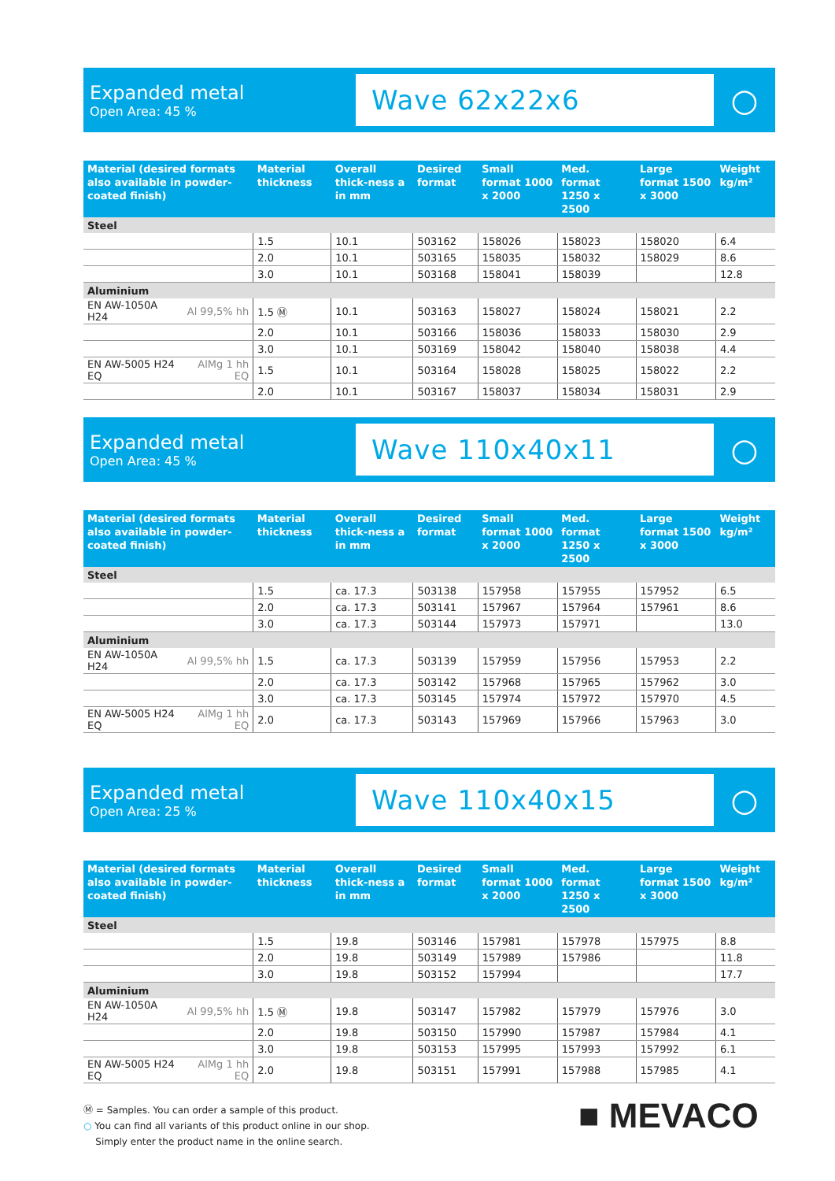Expanded metal
Open Area: 45 %
Wave 62x22x6
○
| Material (desired formats also available in powder-coated finish) | | Material thickness | Overall thick-ness a in mm | Desired format | Small format 1000 x 2000 | Med. format 1250 x 2500 | Large format 1500 x 3000 | Weight kg/m² |
| --- | --- | --- | --- | --- | --- | --- | --- | --- |
| Steel | | | | | | | | |
| | | 1.5 | 10.1 | 503162 | 158026 | 158023 | 158020 | 6.4 |
| | | 2.0 | 10.1 | 503165 | 158035 | 158032 | 158029 | 8.6 |
| | | 3.0 | 10.1 | 503168 | 158041 | 158039 | | 12.8 |
| Aluminium | | | | | | | | |
| EN AW-1050A H24 | Al 99,5% hh | 1.5 Ⓜ | 10.1 | 503163 | 158027 | 158024 | 158021 | 2.2 |
| | | 2.0 | 10.1 | 503166 | 158036 | 158033 | 158030 | 2.9 |
| | | 3.0 | 10.1 | 503169 | 158042 | 158040 | 158038 | 4.4 |
| EN AW-5005 H24 EQ | AlMg 1 hh EQ | 1.5 | 10.1 | 503164 | 158028 | 158025 | 158022 | 2.2 |
| | | 2.0 | 10.1 | 503167 | 158037 | 158034 | 158031 | 2.9 |
Expanded metal
Open Area: 45 %
Wave 110x40x11
○
| Material (desired formats also available in powder-coated finish) | | Material thickness | Overall thick-ness a in mm | Desired format | Small format 1000 x 2000 | Med. format 1250 x 2500 | Large format 1500 x 3000 | Weight kg/m² |
| --- | --- | --- | --- | --- | --- | --- | --- | --- |
| Steel | | | | | | | | |
| | | 1.5 | ca. 17.3 | 503138 | 157958 | 157955 | 157952 | 6.5 |
| | | 2.0 | ca. 17.3 | 503141 | 157967 | 157964 | 157961 | 8.6 |
| | | 3.0 | ca. 17.3 | 503144 | 157973 | 157971 | | 13.0 |
| Aluminium | | | | | | | | |
| EN AW-1050A H24 | Al 99,5% hh | 1.5 | ca. 17.3 | 503139 | 157959 | 157956 | 157953 | 2.2 |
| | | 2.0 | ca. 17.3 | 503142 | 157968 | 157965 | 157962 | 3.0 |
| | | 3.0 | ca. 17.3 | 503145 | 157974 | 157972 | 157970 | 4.5 |
| EN AW-5005 H24 EQ | AlMg 1 hh EQ | 2.0 | ca. 17.3 | 503143 | 157969 | 157966 | 157963 | 3.0 |
Expanded metal
Open Area: 25 %
Wave 110x40x15
○
| Material (desired formats also available in powder-coated finish) | | Material thickness | Overall thick-ness a in mm | Desired format | Small format 1000 x 2000 | Med. format 1250 x 2500 | Large format 1500 x 3000 | Weight kg/m² |
| --- | --- | --- | --- | --- | --- | --- | --- | --- |
| Steel | | | | | | | | |
| | | 1.5 | 19.8 | 503146 | 157981 | 157978 | 157975 | 8.8 |
| | | 2.0 | 19.8 | 503149 | 157989 | 157986 | | 11.8 |
| | | 3.0 | 19.8 | 503152 | 157994 | | | 17.7 |
| Aluminium | | | | | | | | |
| EN AW-1050A H24 | Al 99,5% hh | 1.5 Ⓜ | 19.8 | 503147 | 157982 | 157979 | 157976 | 3.0 |
| | | 2.0 | 19.8 | 503150 | 157990 | 157987 | 157984 | 4.1 |
| | | 3.0 | 19.8 | 503153 | 157995 | 157993 | 157992 | 6.1 |
| EN AW-5005 H24 EQ | AlMg 1 hh EQ | 2.0 | 19.8 | 503151 | 157991 | 157988 | 157985 | 4.1 |
Ⓜ = Samples. You can order a sample of this product.
○ You can find all variants of this product online in our shop.
Simply enter the product name in the online search.
■ MEVACO